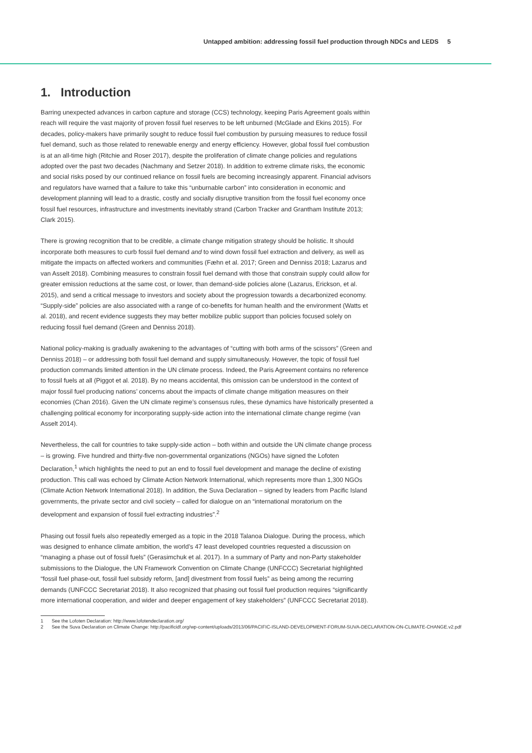Untapped ambition: addressing fossil fuel production through NDCs and LEDS 5
1. Introduction
Barring unexpected advances in carbon capture and storage (CCS) technology, keeping Paris Agreement goals within reach will require the vast majority of proven fossil fuel reserves to be left unburned (McGlade and Ekins 2015). For decades, policy-makers have primarily sought to reduce fossil fuel combustion by pursuing measures to reduce fossil fuel demand, such as those related to renewable energy and energy efficiency. However, global fossil fuel combustion is at an all-time high (Ritchie and Roser 2017), despite the proliferation of climate change policies and regulations adopted over the past two decades (Nachmany and Setzer 2018). In addition to extreme climate risks, the economic and social risks posed by our continued reliance on fossil fuels are becoming increasingly apparent. Financial advisors and regulators have warned that a failure to take this “unburnable carbon” into consideration in economic and development planning will lead to a drastic, costly and socially disruptive transition from the fossil fuel economy once fossil fuel resources, infrastructure and investments inevitably strand (Carbon Tracker and Grantham Institute 2013; Clark 2015).
There is growing recognition that to be credible, a climate change mitigation strategy should be holistic. It should incorporate both measures to curb fossil fuel demand and to wind down fossil fuel extraction and delivery, as well as mitigate the impacts on affected workers and communities (Fæhn et al. 2017; Green and Denniss 2018; Lazarus and van Asselt 2018). Combining measures to constrain fossil fuel demand with those that constrain supply could allow for greater emission reductions at the same cost, or lower, than demand-side policies alone (Lazarus, Erickson, et al. 2015), and send a critical message to investors and society about the progression towards a decarbonized economy. “Supply-side” policies are also associated with a range of co-benefits for human health and the environment (Watts et al. 2018), and recent evidence suggests they may better mobilize public support than policies focused solely on reducing fossil fuel demand (Green and Denniss 2018).
National policy-making is gradually awakening to the advantages of “cutting with both arms of the scissors” (Green and Denniss 2018) – or addressing both fossil fuel demand and supply simultaneously. However, the topic of fossil fuel production commands limited attention in the UN climate process. Indeed, the Paris Agreement contains no reference to fossil fuels at all (Piggot et al. 2018). By no means accidental, this omission can be understood in the context of major fossil fuel producing nations’ concerns about the impacts of climate change mitigation measures on their economies (Chan 2016). Given the UN climate regime’s consensus rules, these dynamics have historically presented a challenging political economy for incorporating supply-side action into the international climate change regime (van Asselt 2014).
Nevertheless, the call for countries to take supply-side action – both within and outside the UN climate change process – is growing. Five hundred and thirty-five non-governmental organizations (NGOs) have signed the Lofoten Declaration,<sup>1</sup> which highlights the need to put an end to fossil fuel development and manage the decline of existing production. This call was echoed by Climate Action Network International, which represents more than 1,300 NGOs (Climate Action Network International 2018). In addition, the Suva Declaration – signed by leaders from Pacific Island governments, the private sector and civil society – called for dialogue on an “international moratorium on the development and expansion of fossil fuel extracting industries”.<sup>2</sup>
Phasing out fossil fuels also repeatedly emerged as a topic in the 2018 Talanoa Dialogue. During the process, which was designed to enhance climate ambition, the world’s 47 least developed countries requested a discussion on “managing a phase out of fossil fuels” (Gerasimchuk et al. 2017). In a summary of Party and non-Party stakeholder submissions to the Dialogue, the UN Framework Convention on Climate Change (UNFCCC) Secretariat highlighted “fossil fuel phase-out, fossil fuel subsidy reform, [and] divestment from fossil fuels” as being among the recurring demands (UNFCCC Secretariat 2018). It also recognized that phasing out fossil fuel production requires “significantly more international cooperation, and wider and deeper engagement of key stakeholders” (UNFCCC Secretariat 2018).
1 See the Lofoten Declaration: http://www.lofotendeclaration.org/
2 See the Suva Declaration on Climate Change: http://pacificidf.org/wp-content/uploads/2013/06/PACIFIC-ISLAND-DEVELOPMENT-FORUM-SUVA-DECLARATION-ON-CLIMATE-CHANGE.v2.pdf